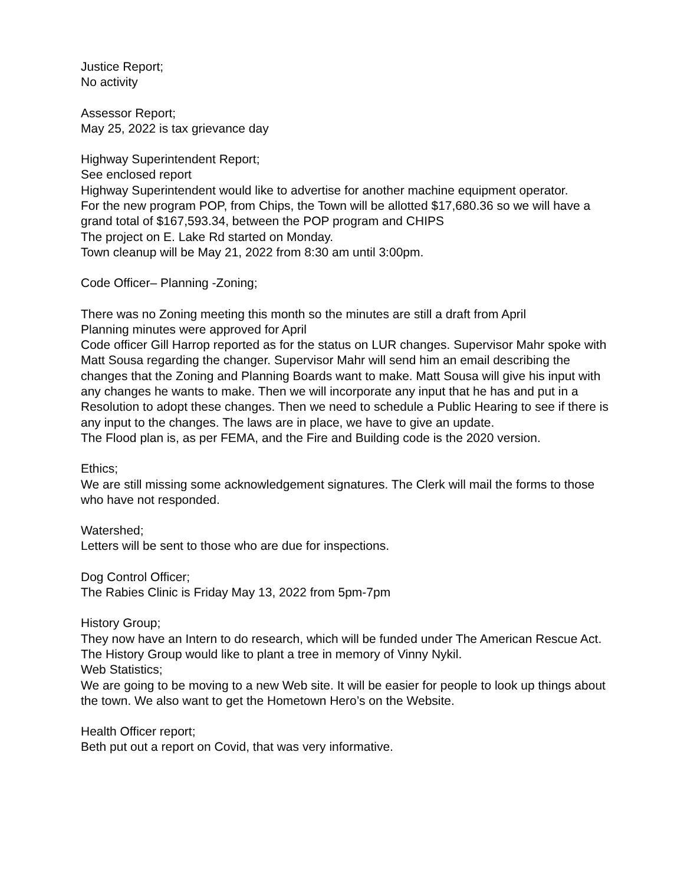Justice Report;
No activity
Assessor Report;
May 25, 2022 is tax grievance day
Highway Superintendent Report;
See enclosed report
Highway Superintendent would like to advertise for another machine equipment operator.
For the new program POP, from Chips, the Town will be allotted $17,680.36 so we will have a grand total of $167,593.34, between the POP program and CHIPS
The project on E. Lake Rd started on Monday.
Town cleanup will be May 21, 2022 from 8:30 am until 3:00pm.
Code Officer– Planning -Zoning;
There was no Zoning meeting this month so the minutes are still a draft from April
Planning minutes were approved for April
Code officer Gill Harrop reported as for the status on LUR changes. Supervisor Mahr spoke with Matt Sousa regarding the changer. Supervisor Mahr will send him an email describing the changes that the Zoning and Planning Boards want to make. Matt Sousa will give his input with any changes he wants to make. Then we will incorporate any input that he has and put in a Resolution to adopt these changes. Then we need to schedule a Public Hearing to see if there is any input to the changes. The laws are in place, we have to give an update.
The Flood plan is, as per FEMA, and the Fire and Building code is the 2020 version.
Ethics;
We are still missing some acknowledgement signatures. The Clerk will mail the forms to those who have not responded.
Watershed;
Letters will be sent to those who are due for inspections.
Dog Control Officer;
The Rabies Clinic is Friday May 13, 2022 from 5pm-7pm
History Group;
They now have an Intern to do research, which will be funded under The American Rescue Act. The History Group would like to plant a tree in memory of Vinny Nykil.
Web Statistics;
We are going to be moving to a new Web site. It will be easier for people to look up things about the town. We also want to get the Hometown Hero’s on the Website.
Health Officer report;
Beth put out a report on Covid, that was very informative.